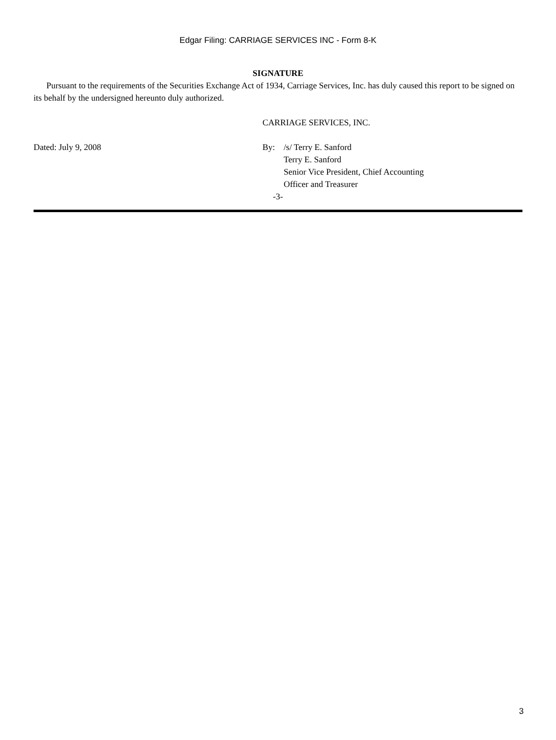Edgar Filing: CARRIAGE SERVICES INC - Form 8-K
SIGNATURE
Pursuant to the requirements of the Securities Exchange Act of 1934, Carriage Services, Inc. has duly caused this report to be signed on its behalf by the undersigned hereunto duly authorized.
CARRIAGE SERVICES, INC.
Dated: July 9, 2008
| By: | /s/ Terry E. Sanford |
| | Terry E. Sanford |
| | Senior Vice President, Chief Accounting Officer and Treasurer |
-3-
3